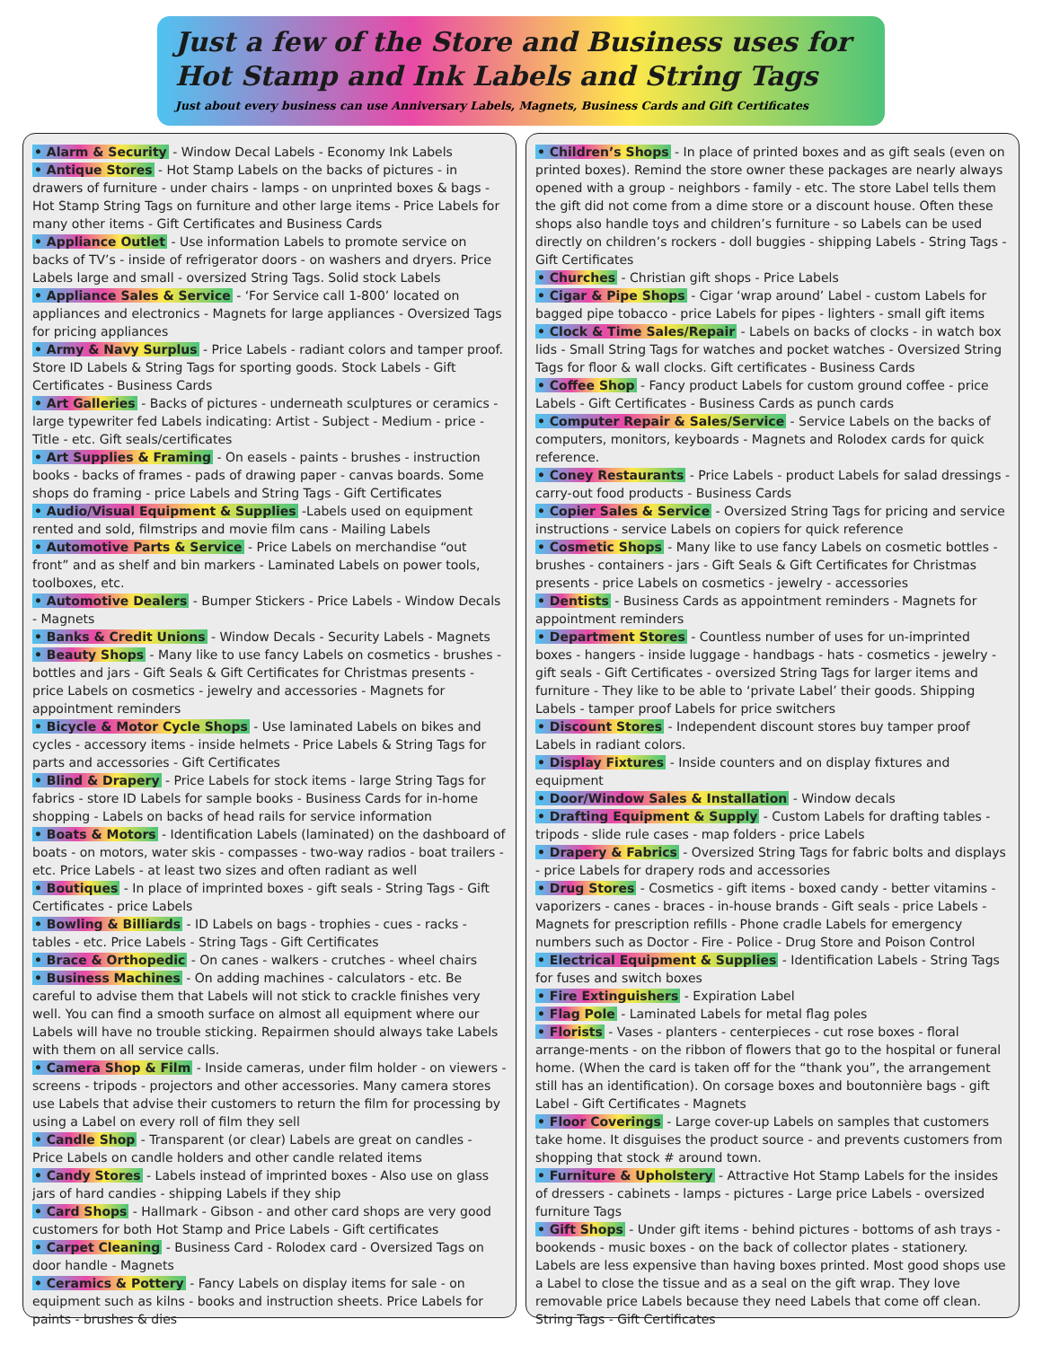Just a few of the Store and Business uses for
Hot Stamp and Ink Labels and String Tags
Just about every business can use Anniversary Labels, Magnets, Business Cards and Gift Certificates
• Alarm & Security - Window Decal Labels - Economy Ink Labels
• Antique Stores - Hot Stamp Labels on the backs of pictures - in drawers of furniture - under chairs - lamps - on unprinted boxes & bags - Hot Stamp String Tags on furniture and other large items - Price Labels for many other items - Gift Certificates and Business Cards
• Appliance Outlet - Use information Labels to promote service on backs of TV’s - inside of refrigerator doors - on washers and dryers. Price Labels large and small - oversized String Tags. Solid stock Labels
• Appliance Sales & Service - ‘For Service call 1-800’ located on appliances and electronics - Magnets for large appliances - Oversized Tags for pricing appliances
• Army & Navy Surplus - Price Labels - radiant colors and tamper proof. Store ID Labels & String Tags for sporting goods. Stock Labels - Gift Certificates - Business Cards
• Art Galleries - Backs of pictures - underneath sculptures or ceramics - large typewriter fed Labels indicating: Artist - Subject - Medium - price - Title - etc. Gift seals/certificates
• Art Supplies & Framing - On easels - paints - brushes - instruction books - backs of frames - pads of drawing paper - canvas boards. Some shops do framing - price Labels and String Tags - Gift Certificates
• Audio/Visual Equipment & Supplies -Labels used on equipment rented and sold, filmstrips and movie film cans - Mailing Labels
• Automotive Parts & Service - Price Labels on merchandise “out front” and as shelf and bin markers - Laminated Labels on power tools, toolboxes, etc.
• Automotive Dealers - Bumper Stickers - Price Labels - Window Decals - Magnets
• Banks & Credit Unions - Window Decals - Security Labels - Magnets
• Beauty Shops - Many like to use fancy Labels on cosmetics - brushes - bottles and jars - Gift Seals & Gift Certificates for Christmas presents - price Labels on cosmetics - jewelry and accessories - Magnets for appointment reminders
• Bicycle & Motor Cycle Shops - Use laminated Labels on bikes and cycles - accessory items - inside helmets - Price Labels & String Tags for parts and accessories - Gift Certificates
• Blind & Drapery - Price Labels for stock items - large String Tags for fabrics - store ID Labels for sample books - Business Cards for in-home shopping - Labels on backs of head rails for service information
• Boats & Motors - Identification Labels (laminated) on the dashboard of boats - on motors, water skis - compasses - two-way radios - boat trailers - etc. Price Labels - at least two sizes and often radiant as well
• Boutiques - In place of imprinted boxes - gift seals - String Tags - Gift Certificates - price Labels
• Bowling & Billiards - ID Labels on bags - trophies - cues - racks - tables - etc. Price Labels - String Tags - Gift Certificates
• Brace & Orthopedic - On canes - walkers - crutches - wheel chairs
• Business Machines - On adding machines - calculators - etc. Be careful to advise them that Labels will not stick to crackle finishes very well. You can find a smooth surface on almost all equipment where our Labels will have no trouble sticking. Repairmen should always take Labels with them on all service calls.
• Camera Shop & Film - Inside cameras, under film holder - on viewers - screens - tripods - projectors and other accessories. Many camera stores use Labels that advise their customers to return the film for processing by using a Label on every roll of film they sell
• Candle Shop - Transparent (or clear) Labels are great on candles - Price Labels on candle holders and other candle related items
• Candy Stores - Labels instead of imprinted boxes - Also use on glass jars of hard candies - shipping Labels if they ship
• Card Shops - Hallmark - Gibson - and other card shops are very good customers for both Hot Stamp and Price Labels - Gift certificates
• Carpet Cleaning - Business Card - Rolodex card - Oversized Tags on door handle - Magnets
• Ceramics & Pottery - Fancy Labels on display items for sale - on equipment such as kilns - books and instruction sheets. Price Labels for paints - brushes & dies
• Children’s Shops - In place of printed boxes and as gift seals (even on printed boxes). Remind the store owner these packages are nearly always opened with a group - neighbors - family - etc. The store Label tells them the gift did not come from a dime store or a discount house. Often these shops also handle toys and children’s furniture - so Labels can be used directly on children’s rockers - doll buggies - shipping Labels - String Tags - Gift Certificates
• Churches - Christian gift shops - Price Labels
• Cigar & Pipe Shops - Cigar ‘wrap around’ Label - custom Labels for bagged pipe tobacco - price Labels for pipes - lighters - small gift items
• Clock & Time Sales/Repair - Labels on backs of clocks - in watch box lids - Small String Tags for watches and pocket watches - Oversized String Tags for floor & wall clocks. Gift certificates - Business Cards
• Coffee Shop - Fancy product Labels for custom ground coffee - price Labels - Gift Certificates - Business Cards as punch cards
• Computer Repair & Sales/Service - Service Labels on the backs of computers, monitors, keyboards - Magnets and Rolodex cards for quick reference.
• Coney Restaurants - Price Labels - product Labels for salad dressings - carry-out food products - Business Cards
• Copier Sales & Service - Oversized String Tags for pricing and service instructions - service Labels on copiers for quick reference
• Cosmetic Shops - Many like to use fancy Labels on cosmetic bottles - brushes - containers - jars - Gift Seals & Gift Certificates for Christmas presents - price Labels on cosmetics - jewelry - accessories
• Dentists - Business Cards as appointment reminders - Magnets for appointment reminders
• Department Stores - Countless number of uses for un-imprinted boxes - hangers - inside luggage - handbags - hats - cosmetics - jewelry - gift seals - Gift Certificates - oversized String Tags for larger items and furniture - They like to be able to ‘private Label’ their goods. Shipping Labels - tamper proof Labels for price switchers
• Discount Stores - Independent discount stores buy tamper proof Labels in radiant colors.
• Display Fixtures - Inside counters and on display fixtures and equipment
• Door/Window Sales & Installation - Window decals
• Drafting Equipment & Supply - Custom Labels for drafting tables - tripods - slide rule cases - map folders - price Labels
• Drapery & Fabrics - Oversized String Tags for fabric bolts and displays - price Labels for drapery rods and accessories
• Drug Stores - Cosmetics - gift items - boxed candy - better vitamins - vaporizers - canes - braces - in-house brands - Gift seals - price Labels - Magnets for prescription refills - Phone cradle Labels for emergency numbers such as Doctor - Fire - Police - Drug Store and Poison Control
• Electrical Equipment & Supplies - Identification Labels - String Tags for fuses and switch boxes
• Fire Extinguishers - Expiration Label
• Flag Pole - Laminated Labels for metal flag poles
• Florists - Vases - planters - centerpieces - cut rose boxes - floral arrange-ments - on the ribbon of flowers that go to the hospital or funeral home. (When the card is taken off for the “thank you”, the arrangement still has an identification). On corsage boxes and boutonnière bags - gift Label - Gift Certificates - Magnets
• Floor Coverings - Large cover-up Labels on samples that customers take home. It disguises the product source - and prevents customers from shopping that stock # around town.
• Furniture & Upholstery - Attractive Hot Stamp Labels for the insides of dressers - cabinets - lamps - pictures - Large price Labels - oversized furniture Tags
• Gift Shops - Under gift items - behind pictures - bottoms of ash trays - bookends - music boxes - on the back of collector plates - stationery. Labels are less expensive than having boxes printed. Most good shops use a Label to close the tissue and as a seal on the gift wrap. They love removable price Labels because they need Labels that come off clean. String Tags - Gift Certificates